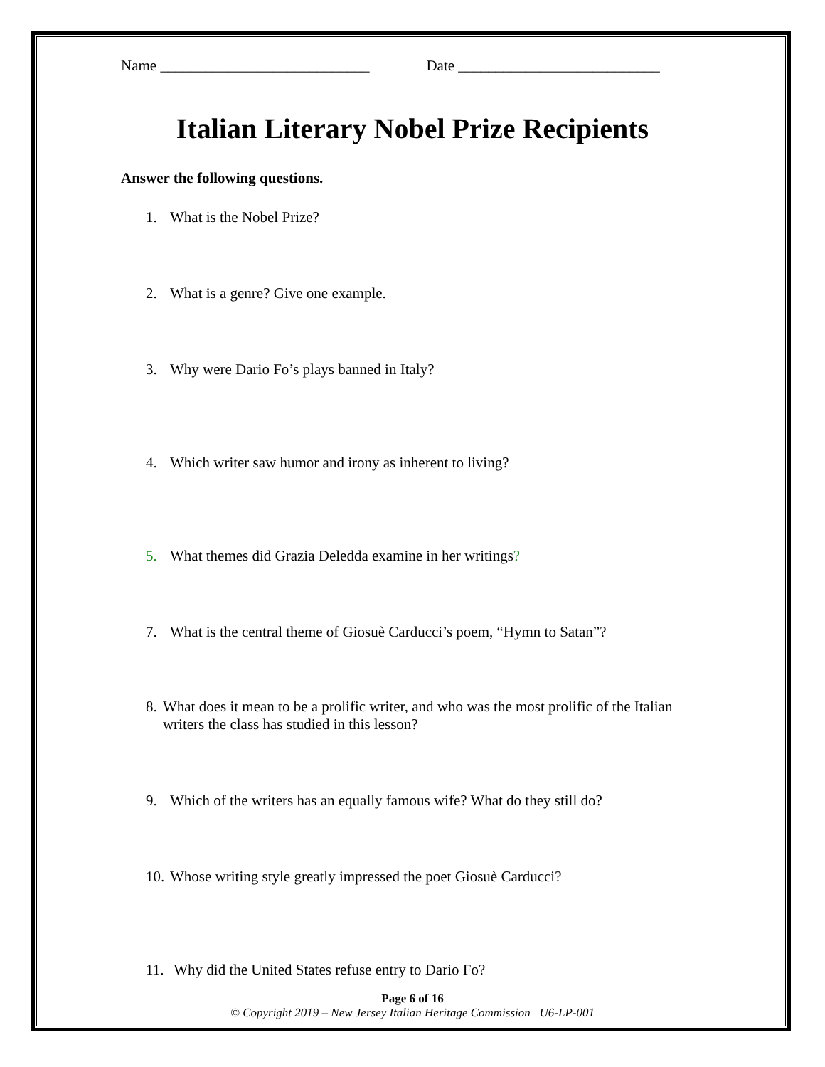Name ____________________________ Date ___________________________
Italian Literary Nobel Prize Recipients
Answer the following questions.
1. What is the Nobel Prize?
2. What is a genre? Give one example.
3. Why were Dario Fo’s plays banned in Italy?
4. Which writer saw humor and irony as inherent to living?
5. What themes did Grazia Deledda examine in her writings?
7. What is the central theme of Giosuè Carducci’s poem, “Hymn to Satan”?
8. What does it mean to be a prolific writer, and who was the most prolific of the Italian writers the class has studied in this lesson?
9. Which of the writers has an equally famous wife? What do they still do?
10. Whose writing style greatly impressed the poet Giosuè Carducci?
11. Why did the United States refuse entry to Dario Fo?
Page 6 of 16
© Copyright 2019 – New Jersey Italian Heritage Commission U6-LP-001